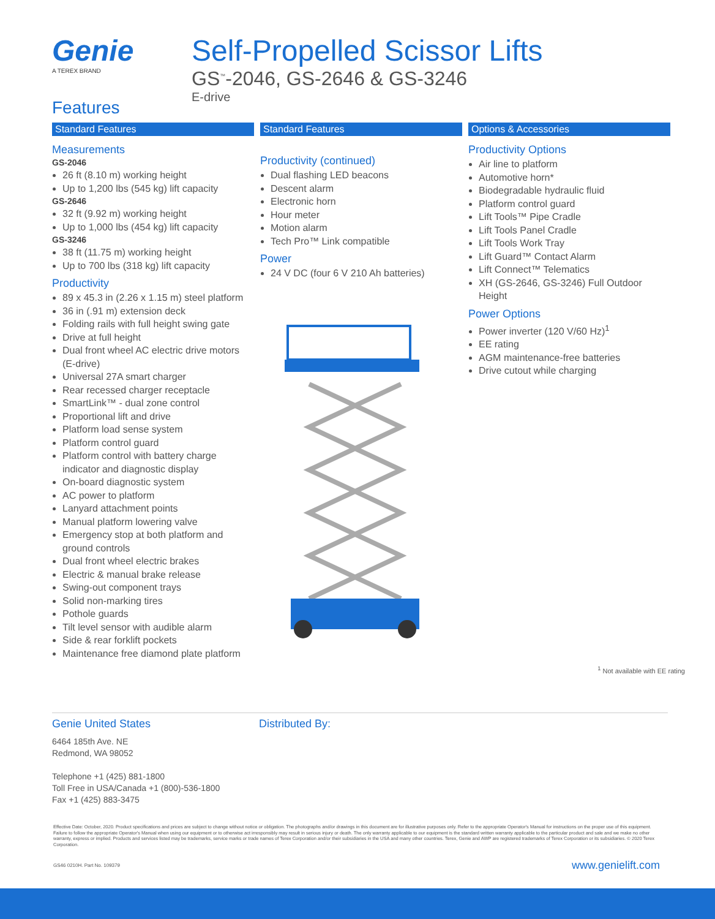Genie
A TEREX BRAND
Self-Propelled Scissor Lifts
GS<sup>™</sup>-2046, GS-2646 & GS-3246
E-drive
Features
Standard Features
Measurements
GS-2046
26 ft (8.10 m) working height
Up to 1,200 lbs (545 kg) lift capacity
GS-2646
32 ft (9.92 m) working height
Up to 1,000 lbs (454 kg) lift capacity
GS-3246
38 ft (11.75 m) working height
Up to 700 lbs (318 kg) lift capacity
Productivity
89 x 45.3 in (2.26 x 1.15 m) steel platform
36 in (.91 m) extension deck
Folding rails with full height swing gate
Drive at full height
Dual front wheel AC electric drive motors (E-drive)
Universal 27A smart charger
Rear recessed charger receptacle
SmartLink™ - dual zone control
Proportional lift and drive
Platform load sense system
Platform control guard
Platform control with battery charge indicator and diagnostic display
On-board diagnostic system
AC power to platform
Lanyard attachment points
Manual platform lowering valve
Emergency stop at both platform and ground controls
Dual front wheel electric brakes
Electric & manual brake release
Swing-out component trays
Solid non-marking tires
Pothole guards
Tilt level sensor with audible alarm
Side & rear forklift pockets
Maintenance free diamond plate platform
Standard Features
Productivity (continued)
Dual flashing LED beacons
Descent alarm
Electronic horn
Hour meter
Motion alarm
Tech Pro™ Link compatible
Power
24 V DC (four 6 V 210 Ah batteries)
Options & Accessories
Productivity Options
Air line to platform
Automotive horn*
Biodegradable hydraulic fluid
Platform control guard
Lift Tools™ Pipe Cradle
Lift Tools Panel Cradle
Lift Tools Work Tray
Lift Guard™ Contact Alarm
Lift Connect™ Telematics
XH (GS-2646, GS-3246) Full Outdoor Height
Power Options
Power inverter (120 V/60 Hz)<sup>1</sup>
EE rating
AGM maintenance-free batteries
Drive cutout while charging
<sup>1</sup> Not available with EE rating
Genie United States
6464 185th Ave. NE
Redmond, WA 98052
Telephone +1 (425) 881-1800
Toll Free in USA/Canada +1 (800)-536-1800
Fax +1 (425) 883-3475
Distributed By:
Effective Date: October, 2020. Product specifications and prices are subject to change without notice or obligation. The photographs and/or drawings in this document are for illustrative purposes only. Refer to the appropriate Operator's Manual for instructions on the proper use of this equipment. Failure to follow the appropriate Operator's Manual when using our equipment or to otherwise act irresponsibly may result in serious injury or death. The only warranty applicable to our equipment is the standard written warranty applicable to the particular product and sale and we make no other warranty, express or implied. Products and services listed may be trademarks, service marks or trade names of Terex Corporation and/or their subsidiaries in the USA and many other countries. Terex, Genie and AWP are registered trademarks of Terex Corporation or its subsidiaries. © 2020 Terex Corporation.
GS46 0210H. Part No. 109379 www.genielift.com